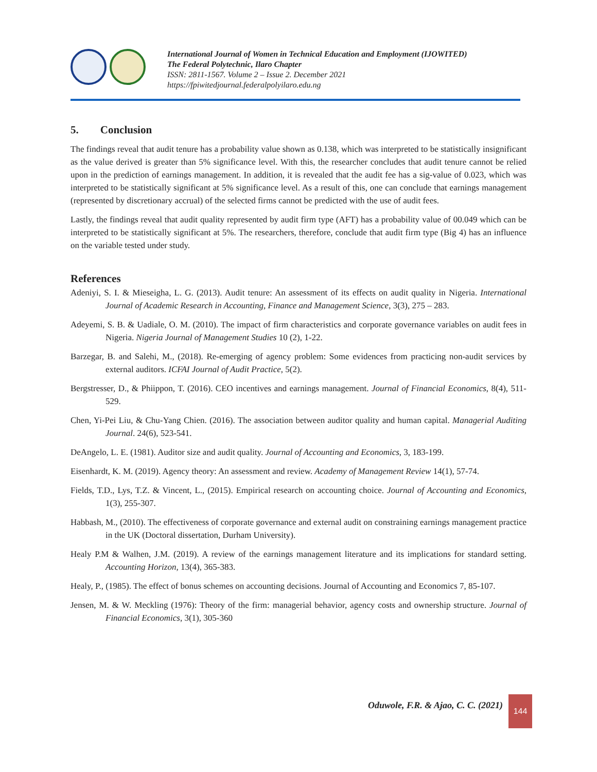International Journal of Women in Technical Education and Employment (IJOWITED)
The Federal Polytechnic, Ilaro Chapter
ISSN: 2811-1567. Volume 2 – Issue 2. December 2021
https://fpiwitedjournal.federalpolyilaro.edu.ng
5. Conclusion
The findings reveal that audit tenure has a probability value shown as 0.138, which was interpreted to be statistically insignificant as the value derived is greater than 5% significance level. With this, the researcher concludes that audit tenure cannot be relied upon in the prediction of earnings management. In addition, it is revealed that the audit fee has a sig-value of 0.023, which was interpreted to be statistically significant at 5% significance level. As a result of this, one can conclude that earnings management (represented by discretionary accrual) of the selected firms cannot be predicted with the use of audit fees.
Lastly, the findings reveal that audit quality represented by audit firm type (AFT) has a probability value of 00.049 which can be interpreted to be statistically significant at 5%. The researchers, therefore, conclude that audit firm type (Big 4) has an influence on the variable tested under study.
References
Adeniyi, S. I. & Mieseigha, L. G. (2013). Audit tenure: An assessment of its effects on audit quality in Nigeria. International Journal of Academic Research in Accounting, Finance and Management Science, 3(3), 275 – 283.
Adeyemi, S. B. & Uadiale, O. M. (2010). The impact of firm characteristics and corporate governance variables on audit fees in Nigeria. Nigeria Journal of Management Studies 10 (2), 1-22.
Barzegar, B. and Salehi, M., (2018). Re-emerging of agency problem: Some evidences from practicing non-audit services by external auditors. ICFAI Journal of Audit Practice, 5(2).
Bergstresser, D., & Phiippon, T. (2016). CEO incentives and earnings management. Journal of Financial Economics, 8(4), 511-529.
Chen, Yi-Pei Liu, & Chu-Yang Chien. (2016). The association between auditor quality and human capital. Managerial Auditing Journal. 24(6), 523-541.
DeAngelo, L. E. (1981). Auditor size and audit quality. Journal of Accounting and Economics, 3, 183-199.
Eisenhardt, K. M. (2019). Agency theory: An assessment and review. Academy of Management Review 14(1), 57-74.
Fields, T.D., Lys, T.Z. & Vincent, L., (2015). Empirical research on accounting choice. Journal of Accounting and Economics, 1(3), 255-307.
Habbash, M., (2010). The effectiveness of corporate governance and external audit on constraining earnings management practice in the UK (Doctoral dissertation, Durham University).
Healy P.M & Walhen, J.M. (2019). A review of the earnings management literature and its implications for standard setting. Accounting Horizon, 13(4), 365-383.
Healy, P., (1985). The effect of bonus schemes on accounting decisions. Journal of Accounting and Economics 7, 85-107.
Jensen, M. & W. Meckling (1976): Theory of the firm: managerial behavior, agency costs and ownership structure. Journal of Financial Economics, 3(1), 305-360
Oduwole, F.R. & Ajao, C. C. (2021)
144